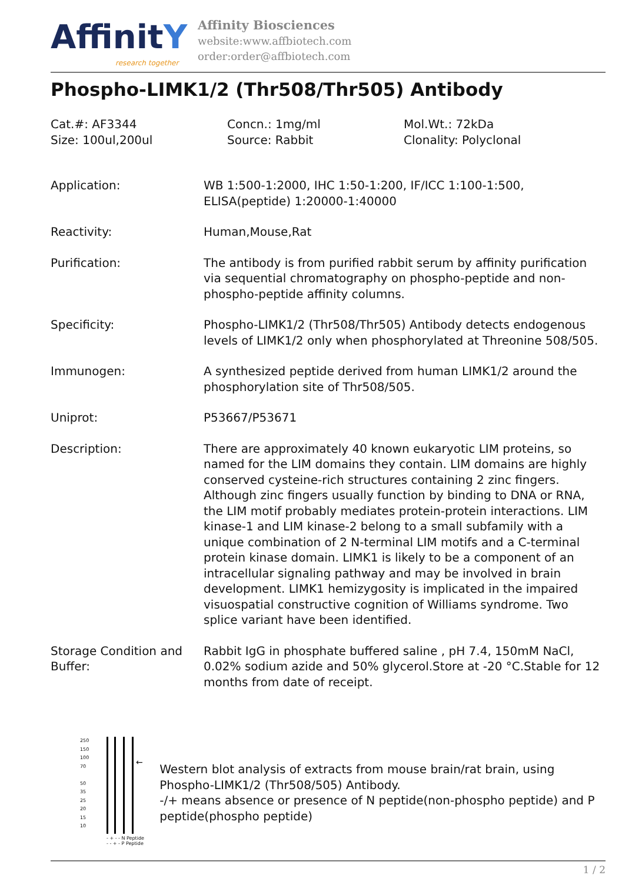AffinitY
research together
Affinity Biosciences
website:www.affbiotech.com
order:order@affbiotech.com
Phospho-LIMK1/2 (Thr508/Thr505) Antibody
Cat.#: AF3344
Concn.: 1mg/ml
Mol.Wt.: 72kDa
Size: 100ul,200ul
Source: Rabbit
Clonality: Polyclonal
Application: WB 1:500-1:2000, IHC 1:50-1:200, IF/ICC 1:100-1:500, ELISA(peptide) 1:20000-1:40000
Reactivity: Human,Mouse,Rat
Purification: The antibody is from purified rabbit serum by affinity purification via sequential chromatography on phospho-peptide and non-phospho-peptide affinity columns.
Specificity: Phospho-LIMK1/2 (Thr508/Thr505) Antibody detects endogenous levels of LIMK1/2 only when phosphorylated at Threonine 508/505.
Immunogen: A synthesized peptide derived from human LIMK1/2 around the phosphorylation site of Thr508/505.
Uniprot: P53667/P53671
Description: There are approximately 40 known eukaryotic LIM proteins, so named for the LIM domains they contain. LIM domains are highly conserved cysteine-rich structures containing 2 zinc fingers. Although zinc fingers usually function by binding to DNA or RNA, the LIM motif probably mediates protein-protein interactions. LIM kinase-1 and LIM kinase-2 belong to a small subfamily with a unique combination of 2 N-terminal LIM motifs and a C-terminal protein kinase domain. LIMK1 is likely to be a component of an intracellular signaling pathway and may be involved in brain development. LIMK1 hemizygosity is implicated in the impaired visuospatial constructive cognition of Williams syndrome. Two splice variant have been identified.
Storage Condition and Buffer:
Rabbit IgG in phosphate buffered saline , pH 7.4, 150mM NaCl, 0.02% sodium azide and 50% glycerol.Store at -20 °C.Stable for 12 months from date of receipt.
250
150
100
70
50
35
25
20
15
10
←
- + - - N Peptide
- - + - P Peptide
Western blot analysis of extracts from mouse brain/rat brain, using Phospho-LIMK1/2 (Thr508/505) Antibody.
-/+ means absence or presence of N peptide(non-phospho peptide) and P peptide(phospho peptide)
1 / 2